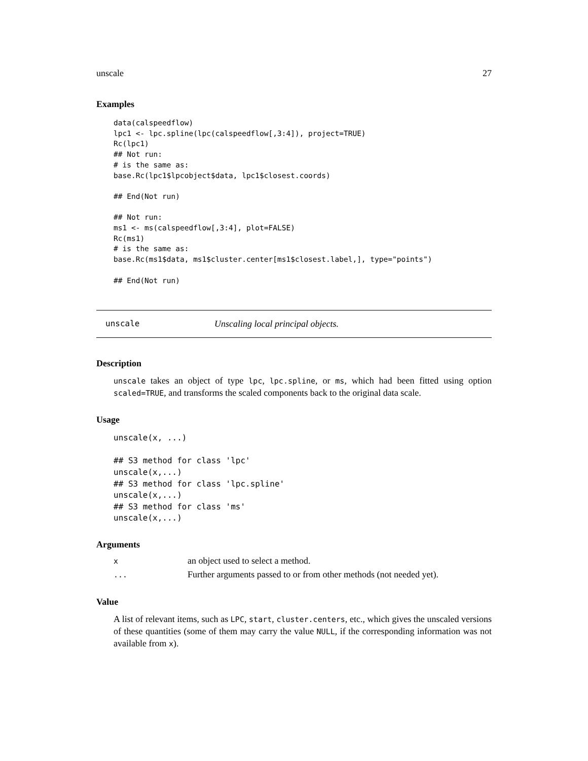unscale 27
Examples
data(calspeedflow)
lpc1 <- lpc.spline(lpc(calspeedflow[,3:4]), project=TRUE)
Rc(lpc1)
## Not run:
# is the same as:
base.Rc(lpc1$lpcobject$data, lpc1$closest.coords)

## End(Not run)

## Not run:
ms1 <- ms(calspeedflow[,3:4], plot=FALSE)
Rc(ms1)
# is the same as:
base.Rc(ms1$data, ms1$cluster.center[ms1$closest.label,], type="points")

## End(Not run)
unscale Unscaling local principal objects.
Description
unscale takes an object of type lpc, lpc.spline, or ms, which had been fitted using option scaled=TRUE, and transforms the scaled components back to the original data scale.
Usage
unscale(x, ...)

## S3 method for class 'lpc'
unscale(x,...)
## S3 method for class 'lpc.spline'
unscale(x,...)
## S3 method for class 'ms'
unscale(x,...)
Arguments
| x | an object used to select a method. |
| ... | Further arguments passed to or from other methods (not needed yet). |
Value
A list of relevant items, such as LPC, start, cluster.centers, etc., which gives the unscaled versions of these quantities (some of them may carry the value NULL, if the corresponding information was not available from x).